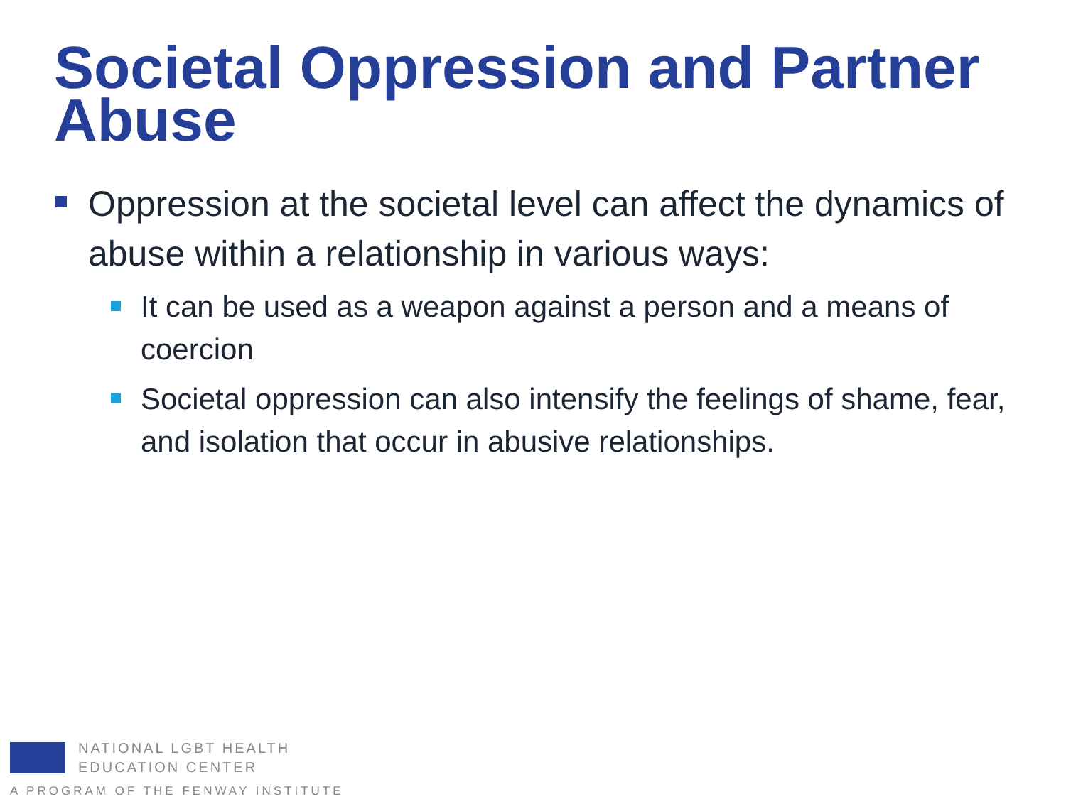Societal Oppression and Partner Abuse
Oppression at the societal level can affect the dynamics of abuse within a relationship in various ways:
It can be used as a weapon against a person and a means of coercion
Societal oppression can also intensify the feelings of shame, fear, and isolation that occur in abusive relationships.
NATIONAL LGBT HEALTH
EDUCATION CENTER
A PROGRAM OF THE FENWAY INSTITUTE